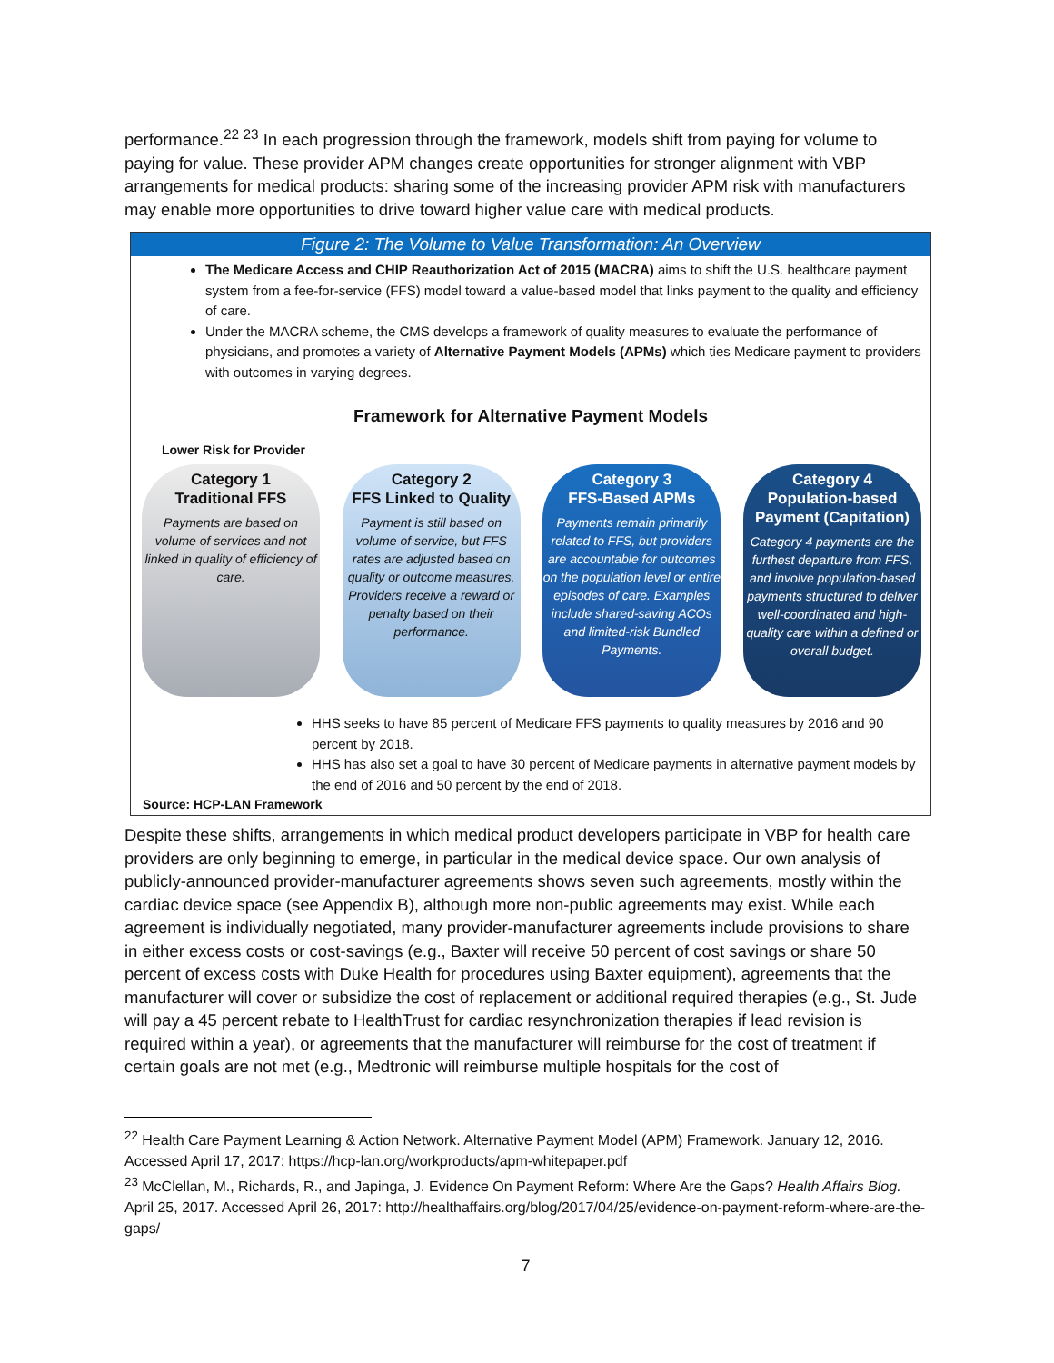performance.<sup>22 23</sup> In each progression through the framework, models shift from paying for volume to paying for value. These provider APM changes create opportunities for stronger alignment with VBP arrangements for medical products: sharing some of the increasing provider APM risk with manufacturers may enable more opportunities to drive toward higher value care with medical products.
Figure 2: The Volume to Value Transformation: An Overview
The Medicare Access and CHIP Reauthorization Act of 2015 (MACRA) aims to shift the U.S. healthcare payment system from a fee-for-service (FFS) model toward a value-based model that links payment to the quality and efficiency of care.
Under the MACRA scheme, the CMS develops a framework of quality measures to evaluate the performance of physicians, and promotes a variety of Alternative Payment Models (APMs) which ties Medicare payment to providers with outcomes in varying degrees.
Framework for Alternative Payment Models
Lower Risk for Provider
Category 1
Traditional FFS
Payments are based on volume of services and not linked in quality of efficiency of care.
Category 2
FFS Linked to Quality
Payment is still based on volume of service, but FFS rates are adjusted based on quality or outcome measures. Providers receive a reward or penalty based on their performance.
Category 3
FFS-Based APMs
Payments remain primarily related to FFS, but providers are accountable for outcomes on the population level or entire episodes of care. Examples include shared-saving ACOs and limited-risk Bundled Payments.
Category 4
Population-based Payment (Capitation)
Category 4 payments are the furthest departure from FFS, and involve population-based payments structured to deliver well-coordinated and high-quality care within a defined or overall budget.
HHS seeks to have 85 percent of Medicare FFS payments to quality measures by 2016 and 90 percent by 2018.
HHS has also set a goal to have 30 percent of Medicare payments in alternative payment models by the end of 2016 and 50 percent by the end of 2018.
Source: HCP-LAN Framework
Despite these shifts, arrangements in which medical product developers participate in VBP for health care providers are only beginning to emerge, in particular in the medical device space. Our own analysis of publicly-announced provider-manufacturer agreements shows seven such agreements, mostly within the cardiac device space (see Appendix B), although more non-public agreements may exist. While each agreement is individually negotiated, many provider-manufacturer agreements include provisions to share in either excess costs or cost-savings (e.g., Baxter will receive 50 percent of cost savings or share 50 percent of excess costs with Duke Health for procedures using Baxter equipment), agreements that the manufacturer will cover or subsidize the cost of replacement or additional required therapies (e.g., St. Jude will pay a 45 percent rebate to HealthTrust for cardiac resynchronization therapies if lead revision is required within a year), or agreements that the manufacturer will reimburse for the cost of treatment if certain goals are not met (e.g., Medtronic will reimburse multiple hospitals for the cost of
<sup>22</sup> Health Care Payment Learning & Action Network. Alternative Payment Model (APM) Framework. January 12, 2016. Accessed April 17, 2017: https://hcp-lan.org/workproducts/apm-whitepaper.pdf
<sup>23</sup> McClellan, M., Richards, R., and Japinga, J. Evidence On Payment Reform: Where Are the Gaps? Health Affairs Blog. April 25, 2017. Accessed April 26, 2017: http://healthaffairs.org/blog/2017/04/25/evidence-on-payment-reform-where-are-the-gaps/
7